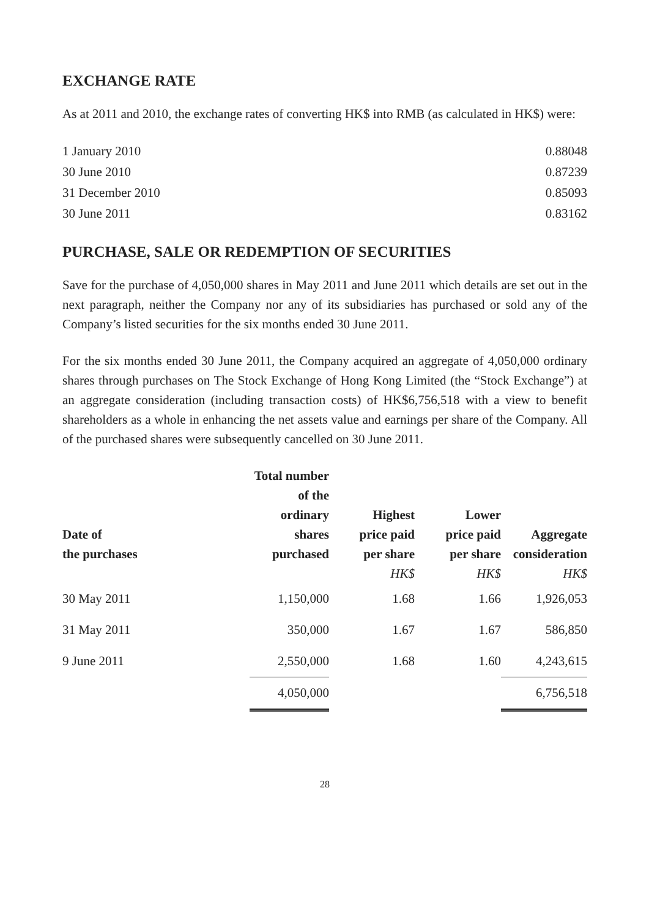EXCHANGE RATE
As at 2011 and 2010, the exchange rates of converting HK$ into RMB (as calculated in HK$) were:
| 1 January 2010 | 0.88048 |
| 30 June 2010 | 0.87239 |
| 31 December 2010 | 0.85093 |
| 30 June 2011 | 0.83162 |
PURCHASE, SALE OR REDEMPTION OF SECURITIES
Save for the purchase of 4,050,000 shares in May 2011 and June 2011 which details are set out in the next paragraph, neither the Company nor any of its subsidiaries has purchased or sold any of the Company’s listed securities for the six months ended 30 June 2011.
For the six months ended 30 June 2011, the Company acquired an aggregate of 4,050,000 ordinary shares through purchases on The Stock Exchange of Hong Kong Limited (the “Stock Exchange”) at an aggregate consideration (including transaction costs) of HK$6,756,518 with a view to benefit shareholders as a whole in enhancing the net assets value and earnings per share of the Company. All of the purchased shares were subsequently cancelled on 30 June 2011.
| Date of the purchases | Total number of the ordinary shares purchased | Highest price paid per share HK$ | Lower price paid per share HK$ | Aggregate consideration HK$ |
| --- | --- | --- | --- | --- |
| 30 May 2011 | 1,150,000 | 1.68 | 1.66 | 1,926,053 |
| 31 May 2011 | 350,000 | 1.67 | 1.67 | 586,850 |
| 9 June 2011 | 2,550,000 | 1.68 | 1.60 | 4,243,615 |
| | 4,050,000 | | | 6,756,518 |
28